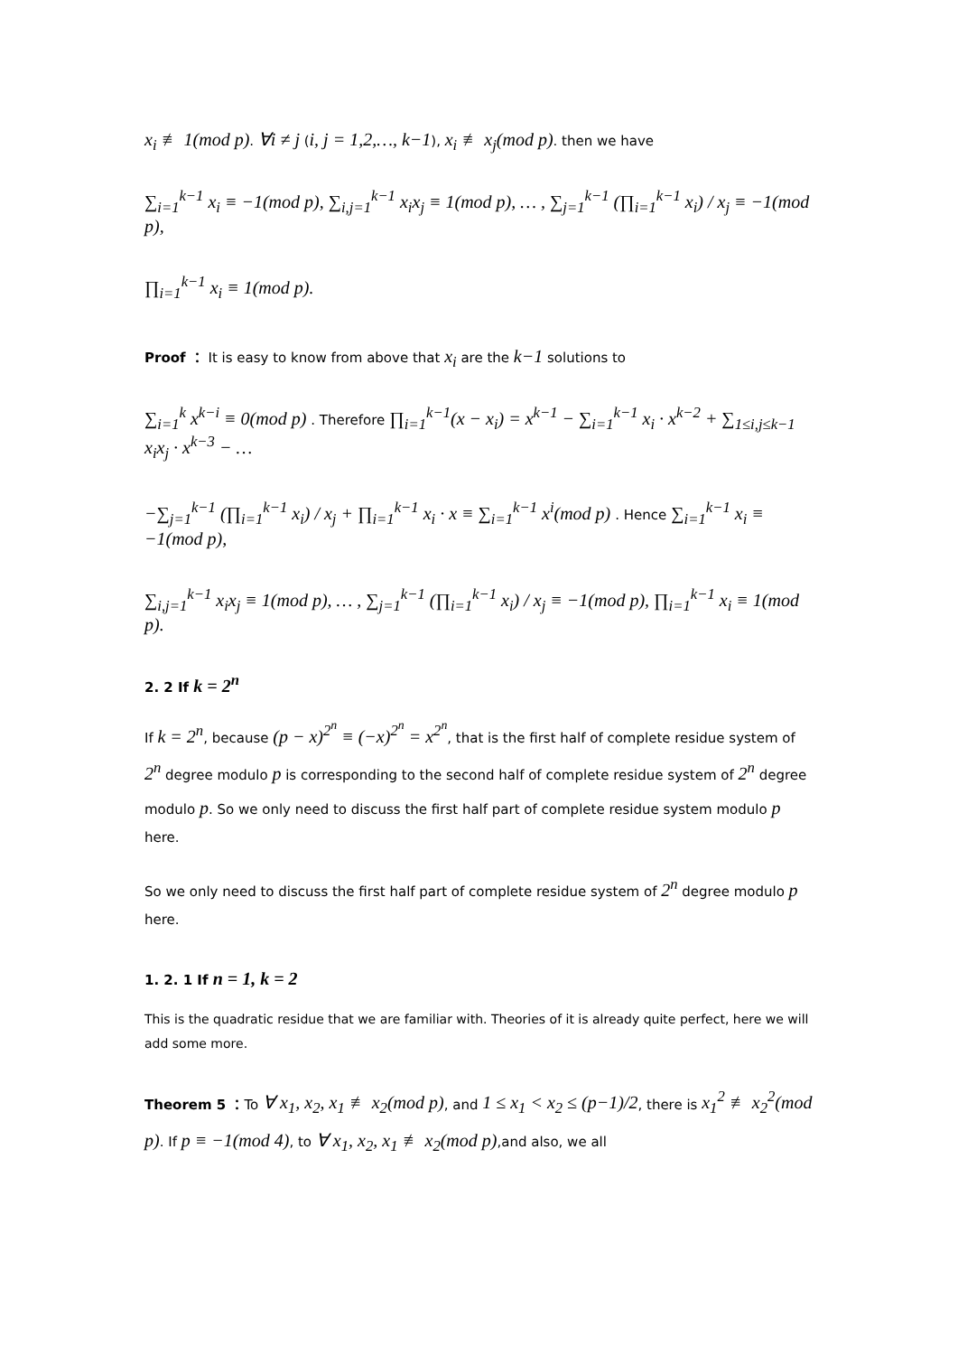x<sub>i</sub> ≢ 1(mod p). ∀i ≠ j (i, j = 1,2,…, k−1), x<sub>i</sub> ≢ x<sub>j</sub>(mod p). then we have
∑<sub>i=1</sub><sup>k−1</sup> x<sub>i</sub> ≡ −1(mod p), ∑<sub>i,j=1</sub><sup>k−1</sup> x<sub>i</sub>x<sub>j</sub> ≡ 1(mod p), … , ∑<sub>j=1</sub><sup>k−1</sup> (∏<sub>i=1</sub><sup>k−1</sup> x<sub>i</sub>) / x<sub>j</sub> ≡ −1(mod p),
∏<sub>i=1</sub><sup>k−1</sup> x<sub>i</sub> ≡ 1(mod p).
Proof ： It is easy to know from above that x<sub>i</sub> are the k−1 solutions to
∑<sub>i=1</sub><sup>k</sup> x<sup>k−i</sup> ≡ 0(mod p) . Therefore ∏<sub>i=1</sub><sup>k−1</sup>(x − x<sub>i</sub>) = x<sup>k−1</sup> − ∑<sub>i=1</sub><sup>k−1</sup> x<sub>i</sub> · x<sup>k−2</sup> + ∑<sub>1≤i,j≤k−1</sub> x<sub>i</sub>x<sub>j</sub> · x<sup>k−3</sup> − …
−∑<sub>j=1</sub><sup>k−1</sup> (∏<sub>i=1</sub><sup>k−1</sup> x<sub>i</sub>) / x<sub>j</sub> + ∏<sub>i=1</sub><sup>k−1</sup> x<sub>i</sub> · x ≡ ∑<sub>i=1</sub><sup>k−1</sup> x<sup>i</sup>(mod p) . Hence ∑<sub>i=1</sub><sup>k−1</sup> x<sub>i</sub> ≡ −1(mod p),
∑<sub>i,j=1</sub><sup>k−1</sup> x<sub>i</sub>x<sub>j</sub> ≡ 1(mod p), … , ∑<sub>j=1</sub><sup>k−1</sup> (∏<sub>i=1</sub><sup>k−1</sup> x<sub>i</sub>) / x<sub>j</sub> ≡ −1(mod p), ∏<sub>i=1</sub><sup>k−1</sup> x<sub>i</sub> ≡ 1(mod p).
2. 2 If k = 2<sup>n</sup>
If k = 2<sup>n</sup>, because (p − x)<sup>2<sup>n</sup></sup> ≡ (−x)<sup>2<sup>n</sup></sup> = x<sup>2<sup>n</sup></sup>, that is the first half of complete residue system of 2<sup>n</sup> degree modulo p is corresponding to the second half of complete residue system of 2<sup>n</sup> degree modulo p. So we only need to discuss the first half part of complete residue system modulo p here.
So we only need to discuss the first half part of complete residue system of 2<sup>n</sup> degree modulo p here.
1. 2. 1 If n = 1, k = 2
This is the quadratic residue that we are familiar with. Theories of it is already quite perfect, here we will add some more.
Theorem 5 ：To ∀ x<sub>1</sub>, x<sub>2</sub>, x<sub>1</sub> ≢ x<sub>2</sub>(mod p), and 1 ≤ x<sub>1</sub> < x<sub>2</sub> ≤ (p−1)/2, there is x<sub>1</sub><sup>2</sup> ≢ x<sub>2</sub><sup>2</sup>(mod p). If p ≡ −1(mod 4), to ∀ x<sub>1</sub>, x<sub>2</sub>, x<sub>1</sub> ≢ x<sub>2</sub>(mod p),and also, we all